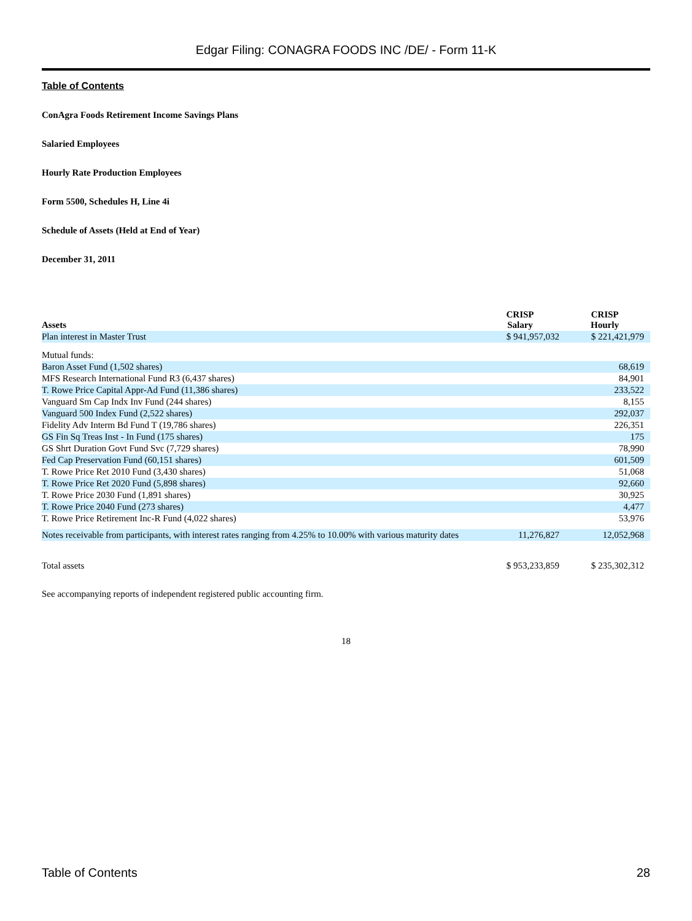Edgar Filing: CONAGRA FOODS INC /DE/ - Form 11-K
Table of Contents
ConAgra Foods Retirement Income Savings Plans
Salaried Employees
Hourly Rate Production Employees
Form 5500, Schedules H, Line 4i
Schedule of Assets (Held at End of Year)
December 31, 2011
| Assets | CRISP Salary | CRISP Hourly |
| --- | --- | --- |
| Plan interest in Master Trust | $ 941,957,032 | $ 221,421,979 |
| Mutual funds: | | |
| Baron Asset Fund (1,502 shares) | | 68,619 |
| MFS Research International Fund R3 (6,437 shares) | | 84,901 |
| T. Rowe Price Capital Appr-Ad Fund (11,386 shares) | | 233,522 |
| Vanguard Sm Cap Indx Inv Fund (244 shares) | | 8,155 |
| Vanguard 500 Index Fund (2,522 shares) | | 292,037 |
| Fidelity Adv Interm Bd Fund T (19,786 shares) | | 226,351 |
| GS Fin Sq Treas Inst - In Fund (175 shares) | | 175 |
| GS Shrt Duration Govt Fund Svc (7,729 shares) | | 78,990 |
| Fed Cap Preservation Fund (60,151 shares) | | 601,509 |
| T. Rowe Price Ret 2010 Fund (3,430 shares) | | 51,068 |
| T. Rowe Price Ret 2020 Fund (5,898 shares) | | 92,660 |
| T. Rowe Price 2030 Fund (1,891 shares) | | 30,925 |
| T. Rowe Price 2040 Fund (273 shares) | | 4,477 |
| T. Rowe Price Retirement Inc-R Fund (4,022 shares) | | 53,976 |
| Notes receivable from participants, with interest rates ranging from 4.25% to 10.00% with various maturity dates | 11,276,827 | 12,052,968 |
| Total assets | $ 953,233,859 | $ 235,302,312 |
See accompanying reports of independent registered public accounting firm.
18
Table of Contents 28